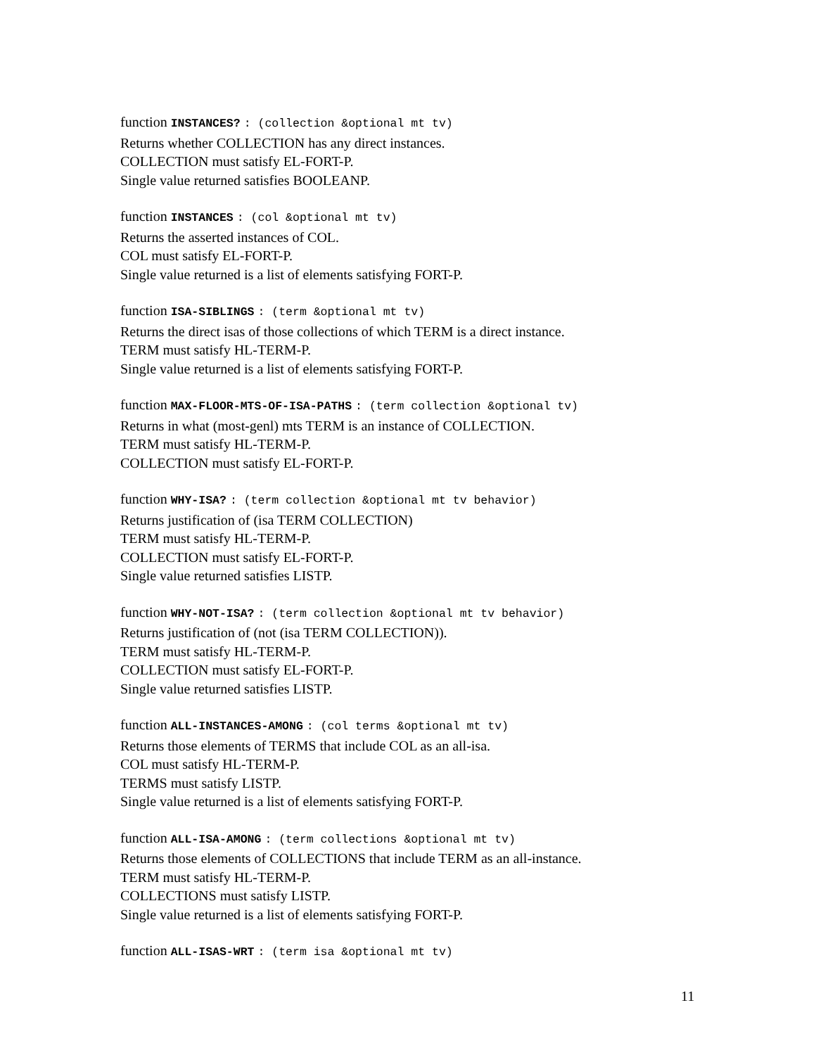function INSTANCES? : (collection &optional mt tv)
Returns whether COLLECTION has any direct instances.
COLLECTION must satisfy EL-FORT-P.
Single value returned satisfies BOOLEANP.
function INSTANCES : (col &optional mt tv)
Returns the asserted instances of COL.
COL must satisfy EL-FORT-P.
Single value returned is a list of elements satisfying FORT-P.
function ISA-SIBLINGS : (term &optional mt tv)
Returns the direct isas of those collections of which TERM is a direct instance.
TERM must satisfy HL-TERM-P.
Single value returned is a list of elements satisfying FORT-P.
function MAX-FLOOR-MTS-OF-ISA-PATHS : (term collection &optional tv)
Returns in what (most-genl) mts TERM is an instance of COLLECTION.
TERM must satisfy HL-TERM-P.
COLLECTION must satisfy EL-FORT-P.
function WHY-ISA? : (term collection &optional mt tv behavior)
Returns justification of (isa TERM COLLECTION)
TERM must satisfy HL-TERM-P.
COLLECTION must satisfy EL-FORT-P.
Single value returned satisfies LISTP.
function WHY-NOT-ISA? : (term collection &optional mt tv behavior)
Returns justification of (not (isa TERM COLLECTION)).
TERM must satisfy HL-TERM-P.
COLLECTION must satisfy EL-FORT-P.
Single value returned satisfies LISTP.
function ALL-INSTANCES-AMONG : (col terms &optional mt tv)
Returns those elements of TERMS that include COL as an all-isa.
COL must satisfy HL-TERM-P.
TERMS must satisfy LISTP.
Single value returned is a list of elements satisfying FORT-P.
function ALL-ISA-AMONG : (term collections &optional mt tv)
Returns those elements of COLLECTIONS that include TERM as an all-instance.
TERM must satisfy HL-TERM-P.
COLLECTIONS must satisfy LISTP.
Single value returned is a list of elements satisfying FORT-P.
function ALL-ISAS-WRT : (term isa &optional mt tv)
11